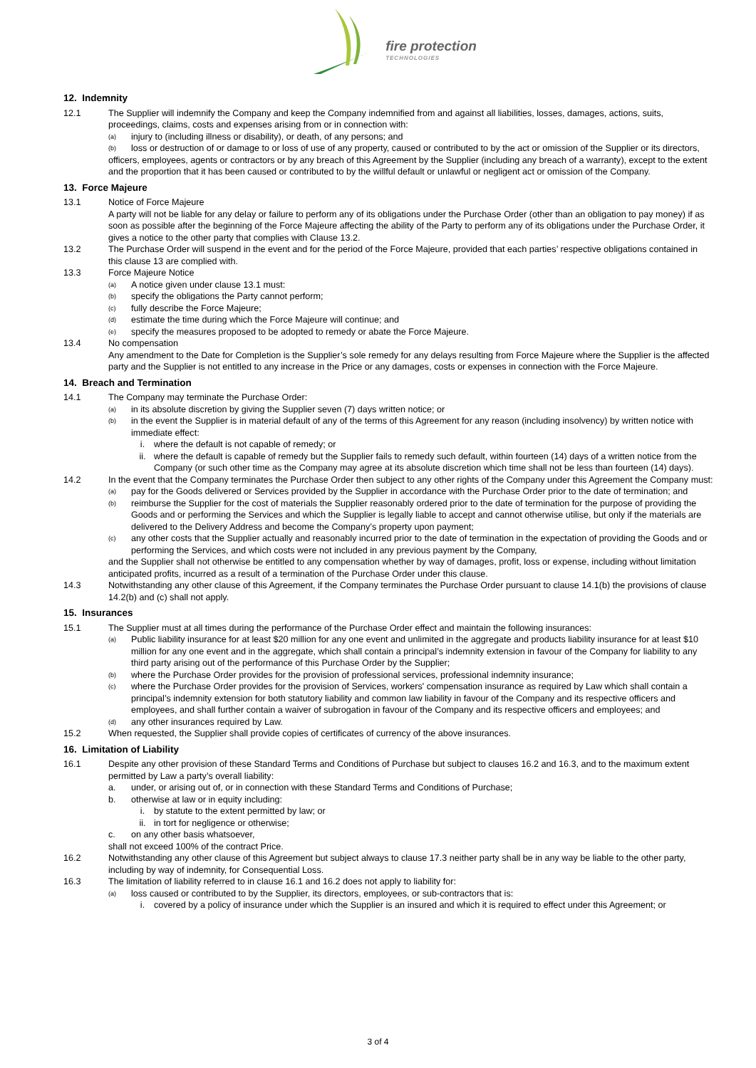fire protection TECHNOLOGIES
12. Indemnity
12.1 The Supplier will indemnify the Company and keep the Company indemnified from and against all liabilities, losses, damages, actions, suits, proceedings, claims, costs and expenses arising from or in connection with:
(a)
injury to (including illness or disability), or death, of any persons; and
(b)
loss or destruction of or damage to or loss of use of any property, caused or contributed to by the act or omission of the Supplier or its directors,
officers, employees, agents or contractors or by any breach of this Agreement by the Supplier (including any breach of a warranty), except to the extent and the proportion that it has been caused or contributed to by the willful default or unlawful or negligent act or omission of the Company.
13. Force Majeure
13.1 Notice of Force Majeure
A party will not be liable for any delay or failure to perform any of its obligations under the Purchase Order (other than an obligation to pay money) if as soon as possible after the beginning of the Force Majeure affecting the ability of the Party to perform any of its obligations under the Purchase Order, it gives a notice to the other party that complies with Clause 13.2.
13.2 The Purchase Order will suspend in the event and for the period of the Force Majeure, provided that each parties’ respective obligations contained in this clause 13 are complied with.
13.3 Force Majeure Notice
(a)
A notice given under clause 13.1 must:
(b)
specify the obligations the Party cannot perform;
(c)
fully describe the Force Majeure;
(d)
estimate the time during which the Force Majeure will continue; and
(e)
specify the measures proposed to be adopted to remedy or abate the Force Majeure.
13.4 No compensation
Any amendment to the Date for Completion is the Supplier’s sole remedy for any delays resulting from Force Majeure where the Supplier is the affected party and the Supplier is not entitled to any increase in the Price or any damages, costs or expenses in connection with the Force Majeure.
14. Breach and Termination
14.1 The Company may terminate the Purchase Order:
(a)
in its absolute discretion by giving the Supplier seven (7) days written notice; or
(b)
in the event the Supplier is in material default of any of the terms of this Agreement for any reason (including insolvency) by written notice with immediate effect:
i. where the default is not capable of remedy; or
ii. where the default is capable of remedy but the Supplier fails to remedy such default, within fourteen (14) days of a written notice from the Company (or such other time as the Company may agree at its absolute discretion which time shall not be less than fourteen (14) days).
14.2 In the event that the Company terminates the Purchase Order then subject to any other rights of the Company under this Agreement the Company must:
(a)
pay for the Goods delivered or Services provided by the Supplier in accordance with the Purchase Order prior to the date of termination; and
(b)
reimburse the Supplier for the cost of materials the Supplier reasonably ordered prior to the date of termination for the purpose of providing the Goods and or performing the Services and which the Supplier is legally liable to accept and cannot otherwise utilise, but only if the materials are delivered to the Delivery Address and become the Company’s property upon payment;
(c)
any other costs that the Supplier actually and reasonably incurred prior to the date of termination in the expectation of providing the Goods and or performing the Services, and which costs were not included in any previous payment by the Company,
and the Supplier shall not otherwise be entitled to any compensation whether by way of damages, profit, loss or expense, including without limitation anticipated profits, incurred as a result of a termination of the Purchase Order under this clause.
14.3 Notwithstanding any other clause of this Agreement, if the Company terminates the Purchase Order pursuant to clause 14.1(b) the provisions of clause 14.2(b) and (c) shall not apply.
15. Insurances
15.1 The Supplier must at all times during the performance of the Purchase Order effect and maintain the following insurances:
(a)
Public liability insurance for at least $20 million for any one event and unlimited in the aggregate and products liability insurance for at least $10 million for any one event and in the aggregate, which shall contain a principal’s indemnity extension in favour of the Company for liability to any third party arising out of the performance of this Purchase Order by the Supplier;
(b)
where the Purchase Order provides for the provision of professional services, professional indemnity insurance;
(c)
where the Purchase Order provides for the provision of Services, workers' compensation insurance as required by Law which shall contain a principal’s indemnity extension for both statutory liability and common law liability in favour of the Company and its respective officers and employees, and shall further contain a waiver of subrogation in favour of the Company and its respective officers and employees; and
(d)
any other insurances required by Law.
15.2 When requested, the Supplier shall provide copies of certificates of currency of the above insurances.
16. Limitation of Liability
16.1 Despite any other provision of these Standard Terms and Conditions of Purchase but subject to clauses 16.2 and 16.3, and to the maximum extent permitted by Law a party’s overall liability:
a. under, or arising out of, or in connection with these Standard Terms and Conditions of Purchase;
b. otherwise at law or in equity including:
i. by statute to the extent permitted by law; or
ii. in tort for negligence or otherwise;
c. on any other basis whatsoever,
shall not exceed 100% of the contract Price.
16.2 Notwithstanding any other clause of this Agreement but subject always to clause 17.3 neither party shall be in any way be liable to the other party, including by way of indemnity, for Consequential Loss.
16.3 The limitation of liability referred to in clause 16.1 and 16.2 does not apply to liability for:
(a)
loss caused or contributed to by the Supplier, its directors, employees, or sub-contractors that is:
i. covered by a policy of insurance under which the Supplier is an insured and which it is required to effect under this Agreement; or
3 of 4